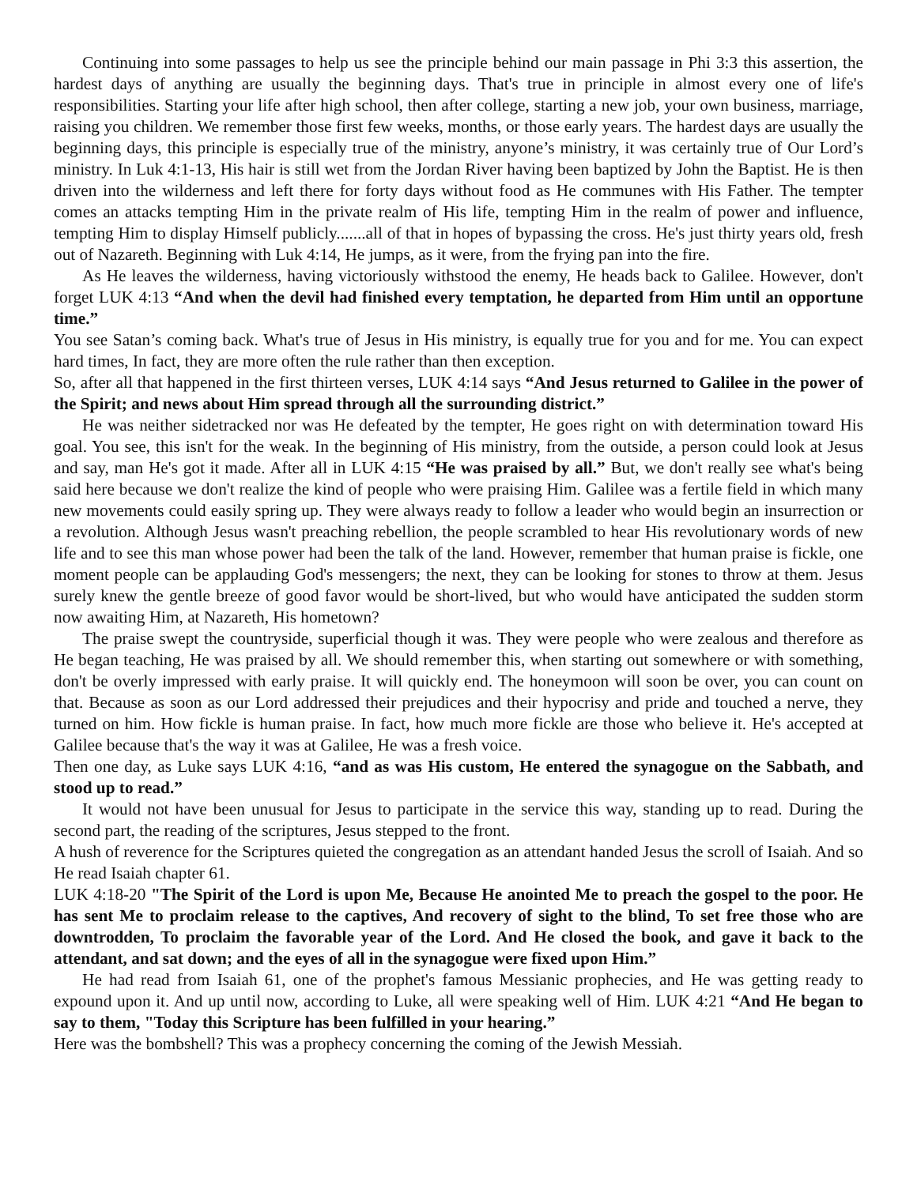Continuing into some passages to help us see the principle behind our main passage in Phi 3:3 this assertion, the hardest days of anything are usually the beginning days. That's true in principle in almost every one of life's responsibilities. Starting your life after high school, then after college, starting a new job, your own business, marriage, raising you children. We remember those first few weeks, months, or those early years. The hardest days are usually the beginning days, this principle is especially true of the ministry, anyone’s ministry, it was certainly true of Our Lord’s ministry. In Luk 4:1-13, His hair is still wet from the Jordan River having been baptized by John the Baptist. He is then driven into the wilderness and left there for forty days without food as He communes with His Father. The tempter comes an attacks tempting Him in the private realm of His life, tempting Him in the realm of power and influence, tempting Him to display Himself publicly.......all of that in hopes of bypassing the cross. He's just thirty years old, fresh out of Nazareth. Beginning with Luk 4:14, He jumps, as it were, from the frying pan into the fire.
As He leaves the wilderness, having victoriously withstood the enemy, He heads back to Galilee. However, don't forget LUK 4:13 “And when the devil had finished every temptation, he departed from Him until an opportune time.”
You see Satan’s coming back. What's true of Jesus in His ministry, is equally true for you and for me. You can expect hard times, In fact, they are more often the rule rather than then exception.
So, after all that happened in the first thirteen verses, LUK 4:14 says “And Jesus returned to Galilee in the power of the Spirit; and news about Him spread through all the surrounding district.”
He was neither sidetracked nor was He defeated by the tempter, He goes right on with determination toward His goal. You see, this isn't for the weak. In the beginning of His ministry, from the outside, a person could look at Jesus and say, man He's got it made. After all in LUK 4:15 “He was praised by all.” But, we don't really see what's being said here because we don't realize the kind of people who were praising Him. Galilee was a fertile field in which many new movements could easily spring up. They were always ready to follow a leader who would begin an insurrection or a revolution. Although Jesus wasn't preaching rebellion, the people scrambled to hear His revolutionary words of new life and to see this man whose power had been the talk of the land. However, remember that human praise is fickle, one moment people can be applauding God's messengers; the next, they can be looking for stones to throw at them. Jesus surely knew the gentle breeze of good favor would be short-lived, but who would have anticipated the sudden storm now awaiting Him, at Nazareth, His hometown?
The praise swept the countryside, superficial though it was. They were people who were zealous and therefore as He began teaching, He was praised by all. We should remember this, when starting out somewhere or with something, don't be overly impressed with early praise. It will quickly end. The honeymoon will soon be over, you can count on that. Because as soon as our Lord addressed their prejudices and their hypocrisy and pride and touched a nerve, they turned on him. How fickle is human praise. In fact, how much more fickle are those who believe it. He's accepted at Galilee because that's the way it was at Galilee, He was a fresh voice.
Then one day, as Luke says LUK 4:16, “and as was His custom, He entered the synagogue on the Sabbath, and stood up to read.”
It would not have been unusual for Jesus to participate in the service this way, standing up to read. During the second part, the reading of the scriptures, Jesus stepped to the front.
A hush of reverence for the Scriptures quieted the congregation as an attendant handed Jesus the scroll of Isaiah. And so He read Isaiah chapter 61.
LUK 4:18-20 "The Spirit of the Lord is upon Me, Because He anointed Me to preach the gospel to the poor. He has sent Me to proclaim release to the captives, And recovery of sight to the blind, To set free those who are downtrodden, To proclaim the favorable year of the Lord. And He closed the book, and gave it back to the attendant, and sat down; and the eyes of all in the synagogue were fixed upon Him.”
He had read from Isaiah 61, one of the prophet's famous Messianic prophecies, and He was getting ready to expound upon it. And up until now, according to Luke, all were speaking well of Him. LUK 4:21 “And He began to say to them, "Today this Scripture has been fulfilled in your hearing.”
Here was the bombshell? This was a prophecy concerning the coming of the Jewish Messiah.